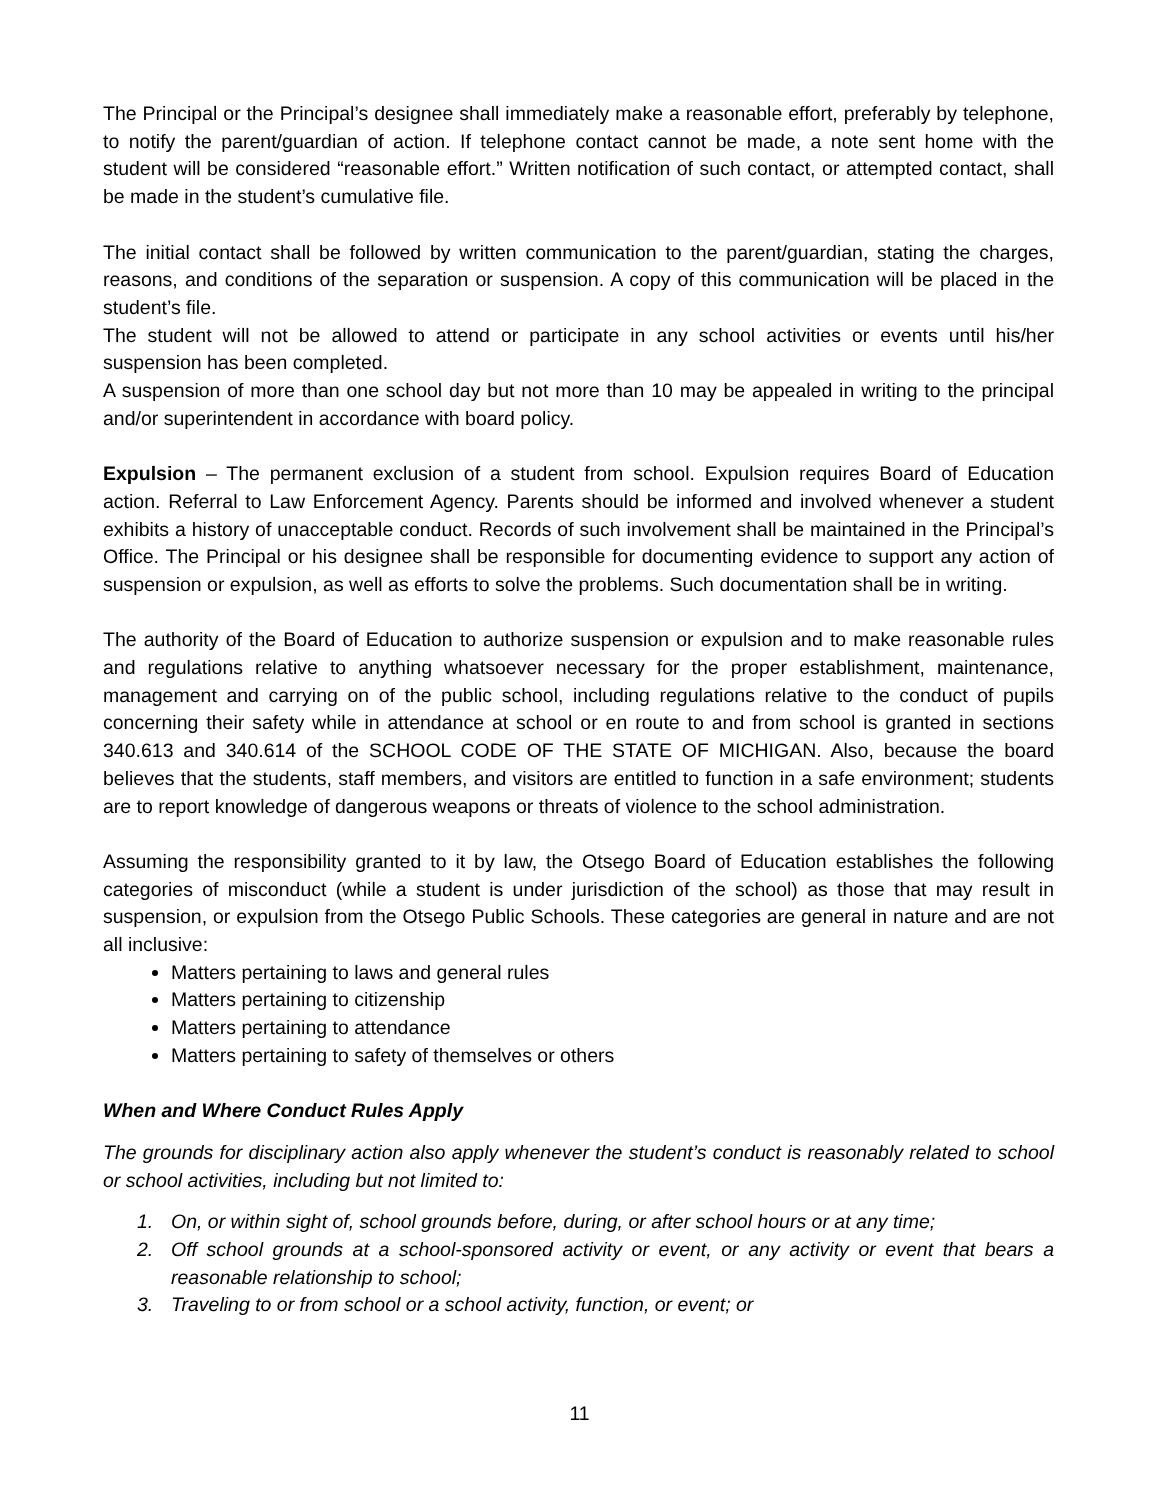The Principal or the Principal’s designee shall immediately make a reasonable effort, preferably by telephone, to notify the parent/guardian of action. If telephone contact cannot be made, a note sent home with the student will be considered “reasonable effort.” Written notification of such contact, or attempted contact, shall be made in the student’s cumulative file.
The initial contact shall be followed by written communication to the parent/guardian, stating the charges, reasons, and conditions of the separation or suspension. A copy of this communication will be placed in the student’s file.
The student will not be allowed to attend or participate in any school activities or events until his/her suspension has been completed.
A suspension of more than one school day but not more than 10 may be appealed in writing to the principal and/or superintendent in accordance with board policy.
Expulsion – The permanent exclusion of a student from school. Expulsion requires Board of Education action. Referral to Law Enforcement Agency. Parents should be informed and involved whenever a student exhibits a history of unacceptable conduct. Records of such involvement shall be maintained in the Principal’s Office. The Principal or his designee shall be responsible for documenting evidence to support any action of suspension or expulsion, as well as efforts to solve the problems. Such documentation shall be in writing.
The authority of the Board of Education to authorize suspension or expulsion and to make reasonable rules and regulations relative to anything whatsoever necessary for the proper establishment, maintenance, management and carrying on of the public school, including regulations relative to the conduct of pupils concerning their safety while in attendance at school or en route to and from school is granted in sections 340.613 and 340.614 of the SCHOOL CODE OF THE STATE OF MICHIGAN. Also, because the board believes that the students, staff members, and visitors are entitled to function in a safe environment; students are to report knowledge of dangerous weapons or threats of violence to the school administration.
Assuming the responsibility granted to it by law, the Otsego Board of Education establishes the following categories of misconduct (while a student is under jurisdiction of the school) as those that may result in suspension, or expulsion from the Otsego Public Schools. These categories are general in nature and are not all inclusive:
Matters pertaining to laws and general rules
Matters pertaining to citizenship
Matters pertaining to attendance
Matters pertaining to safety of themselves or others
When and Where Conduct Rules Apply
The grounds for disciplinary action also apply whenever the student’s conduct is reasonably related to school or school activities, including but not limited to:
1. On, or within sight of, school grounds before, during, or after school hours or at any time;
2. Off school grounds at a school-sponsored activity or event, or any activity or event that bears a reasonable relationship to school;
3. Traveling to or from school or a school activity, function, or event; or
11